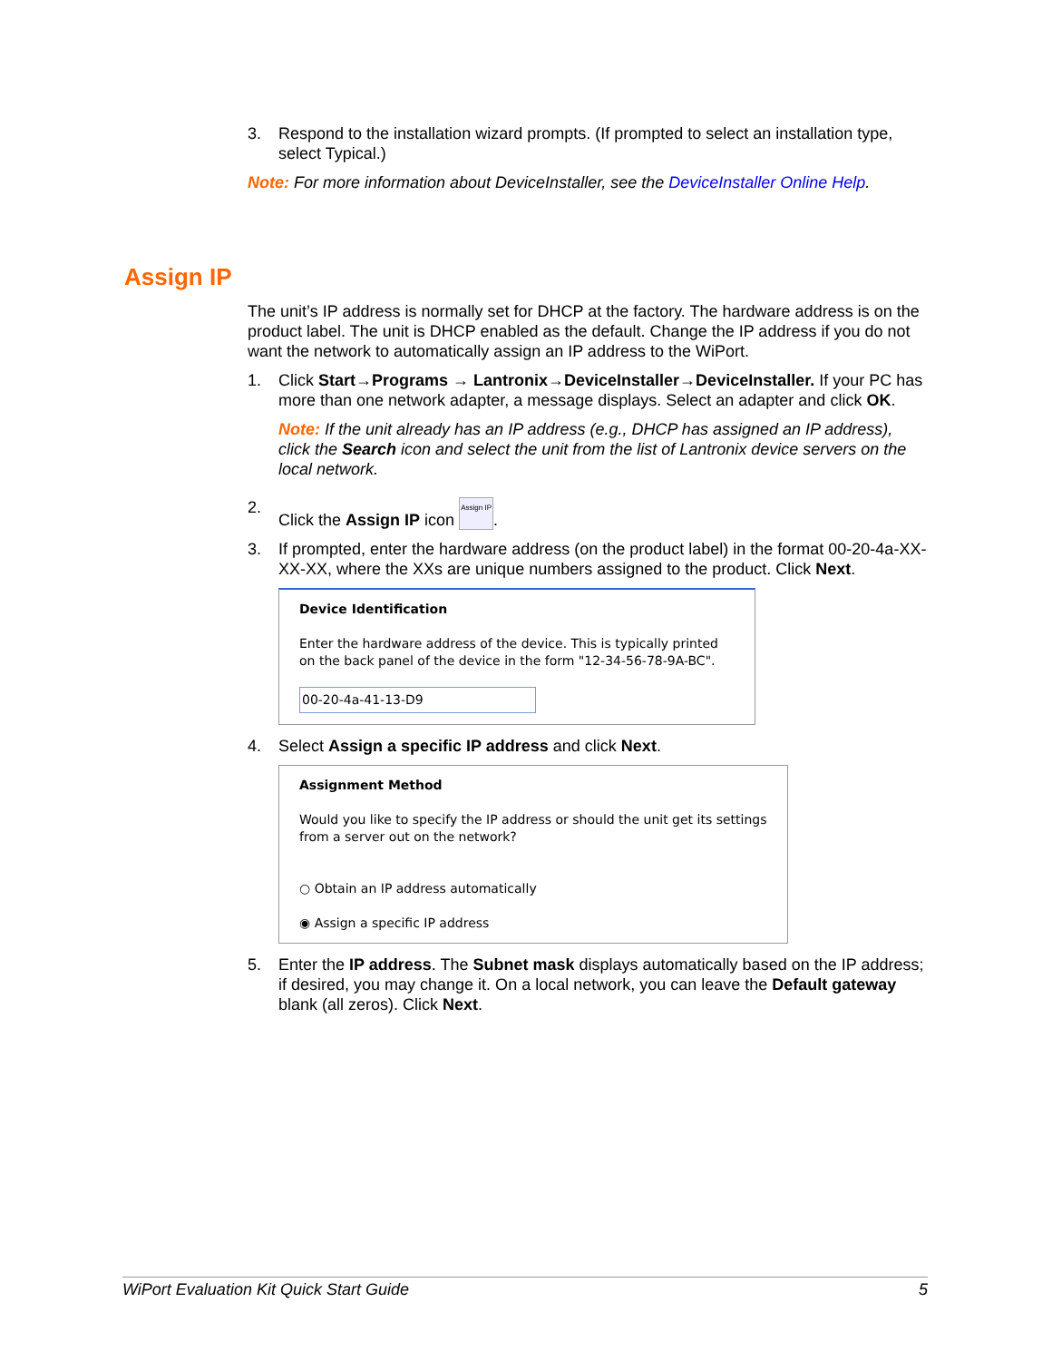3. Respond to the installation wizard prompts. (If prompted to select an installation type, select Typical.)
Note: For more information about DeviceInstaller, see the DeviceInstaller Online Help.
The unit’s IP address is normally set for DHCP at the factory. The hardware address is on the product label. The unit is DHCP enabled as the default. Change the IP address if you do not want the network to automatically assign an IP address to the WiPort.
1. Click Start→Programs → Lantronix→DeviceInstaller→DeviceInstaller. If your PC has more than one network adapter, a message displays. Select an adapter and click OK.
Note: If the unit already has an IP address (e.g., DHCP has assigned an IP address), click the Search icon and select the unit from the list of Lantronix device servers on the local network.
2. Click the Assign IP icon Assign IP.
3. If prompted, enter the hardware address (on the product label) in the format 00-20-4a-XX-XX-XX, where the XXs are unique numbers assigned to the product. Click Next.
Device Identification
Enter the hardware address of the device. This is typically printed on the back panel of the device in the form "12-34-56-78-9A-BC".
00-20-4a-41-13-D9
4. Select Assign a specific IP address and click Next.
Assignment Method
Would you like to specify the IP address or should the unit get its settings from a server out on the network?
○ Obtain an IP address automatically
◉ Assign a specific IP address
5. Enter the IP address. The Subnet mask displays automatically based on the IP address; if desired, you may change it. On a local network, you can leave the Default gateway blank (all zeros). Click Next.
Assign IP
WiPort Evaluation Kit Quick Start Guide 5